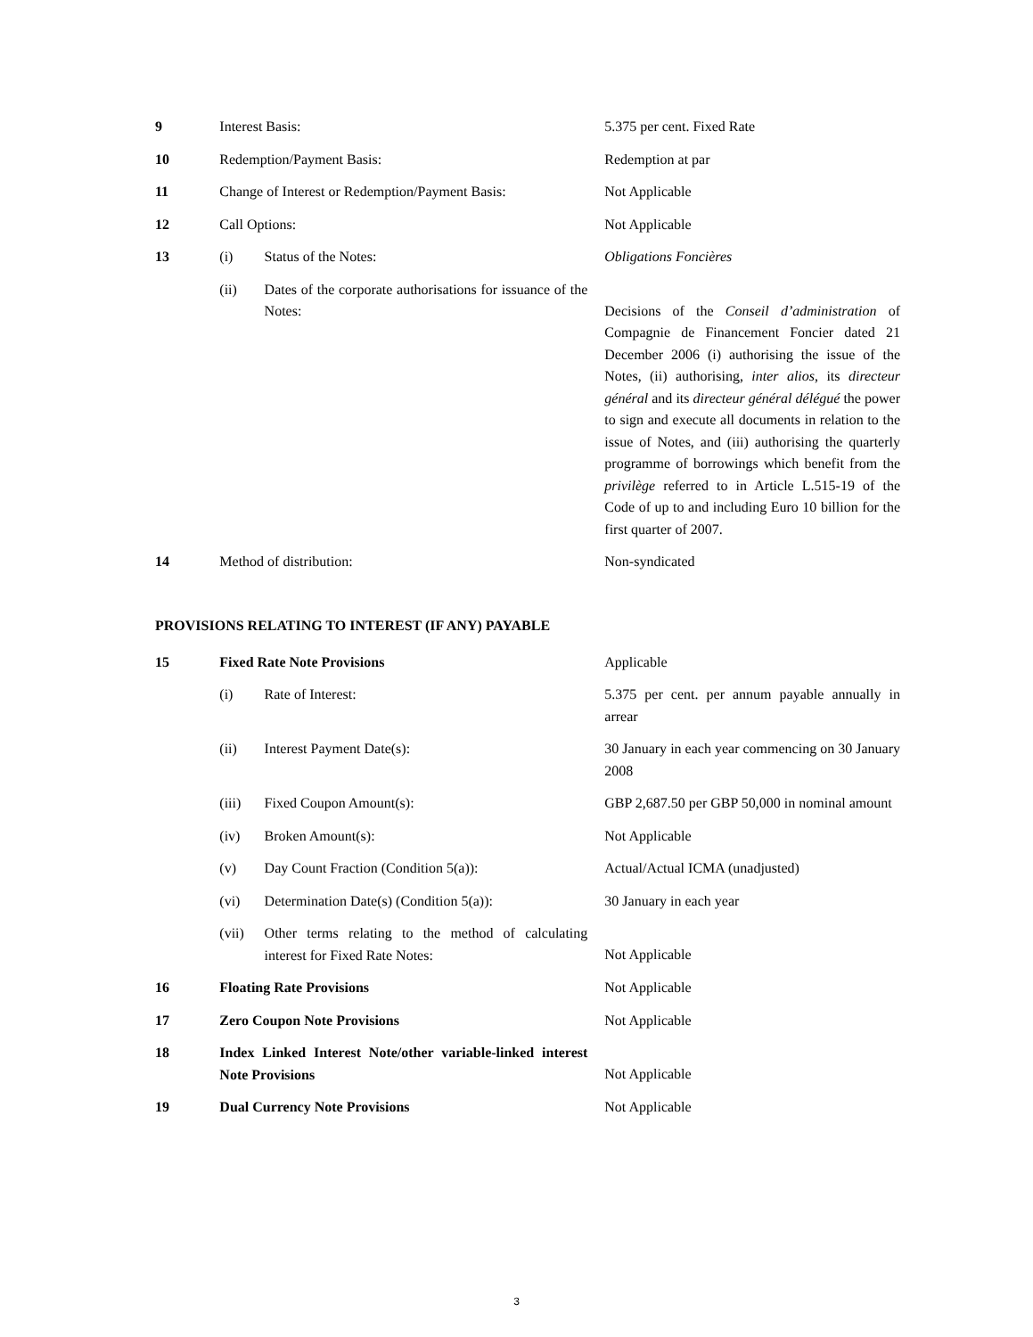| 9 | Interest Basis: | | 5.375 per cent. Fixed Rate |
| 10 | Redemption/Payment Basis: | | Redemption at par |
| 11 | Change of Interest or Redemption/Payment Basis: | | Not Applicable |
| 12 | Call Options: | | Not Applicable |
| 13 | (i) | Status of the Notes: | Obligations Foncières |
| | (ii) | Dates of the corporate authorisations for issuance of the Notes: | Decisions of the Conseil d’administration of Compagnie de Financement Foncier dated 21 December 2006 (i) authorising the issue of the Notes, (ii) authorising, inter alios , its directeur général and its directeur général délégué the power to sign and execute all documents in relation to the issue of Notes, and (iii) authorising the quarterly programme of borrowings which benefit from the privilège referred to in Article L.515-19 of the Code of up to and including Euro 10 billion for the first quarter of 2007. |
| 14 | Method of distribution: | | Non-syndicated |
PROVISIONS RELATING TO INTEREST (IF ANY) PAYABLE
| 15 | Fixed Rate Note Provisions | | Applicable |
| | (i) | Rate of Interest: | 5.375 per cent. per annum payable annually in arrear |
| | (ii) | Interest Payment Date(s): | 30 January in each year commencing on 30 January 2008 |
| | (iii) | Fixed Coupon Amount(s): | GBP 2,687.50 per GBP 50,000 in nominal amount |
| | (iv) | Broken Amount(s): | Not Applicable |
| | (v) | Day Count Fraction (Condition 5(a)): | Actual/Actual ICMA (unadjusted) |
| | (vi) | Determination Date(s) (Condition 5(a)): | 30 January in each year |
| | (vii) | Other terms relating to the method of calculating interest for Fixed Rate Notes: | Not Applicable |
| 16 | Floating Rate Provisions | | Not Applicable |
| 17 | Zero Coupon Note Provisions | | Not Applicable |
| 18 | Index Linked Interest Note/other variable-linked interest Note Provisions | | Not Applicable |
| 19 | Dual Currency Note Provisions | | Not Applicable |
3